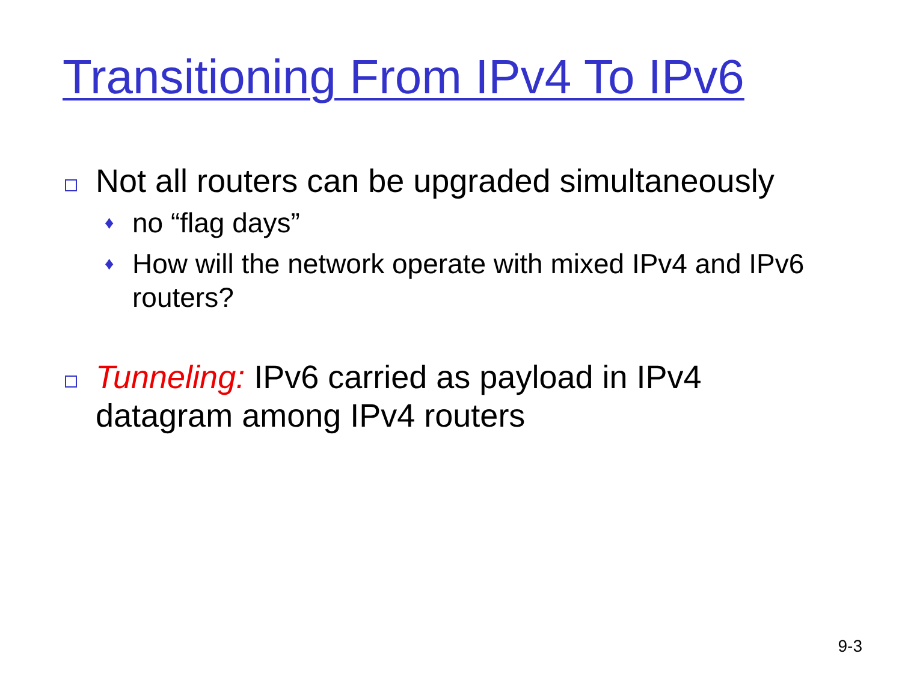Transitioning From IPv4 To IPv6
Not all routers can be upgraded simultaneously
♦
no “flag days”
♦
How will the network operate with mixed IPv4 and IPv6 routers?
Tunneling: IPv6 carried as payload in IPv4 datagram among IPv4 routers
9-3